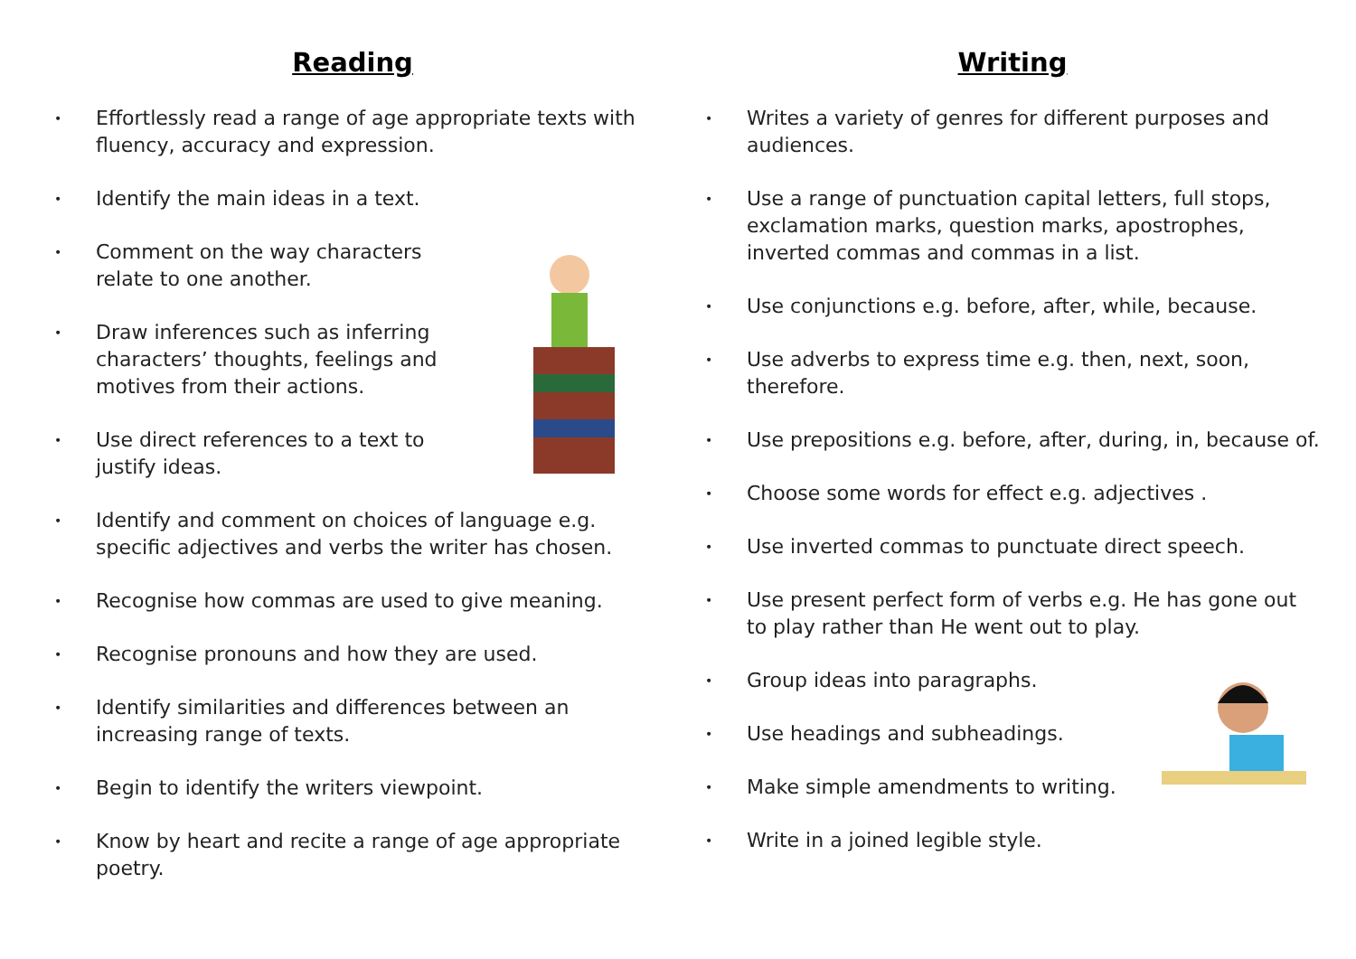Reading
• Effortlessly read a range of age appropriate texts with fluency, accuracy and expression.
• Identify the main ideas in a text.
• Comment on the way characters relate to one another.
• Draw inferences such as inferring characters’ thoughts, feelings and motives from their actions.
• Use direct references to a text to justify ideas.
• Identify and comment on choices of language e.g. specific adjectives and verbs the writer has chosen.
• Recognise how commas are used to give meaning.
• Recognise pronouns and how they are used.
• Identify similarities and differences between an increasing range of texts.
• Begin to identify the writers viewpoint.
• Know by heart and recite a range of age appropriate poetry.
Writing
• Writes a variety of genres for different purposes and audiences.
• Use a range of punctuation capital letters, full stops, exclamation marks, question marks, apostrophes, inverted commas and commas in a list.
• Use conjunctions e.g. before, after, while, because.
• Use adverbs to express time e.g. then, next, soon, therefore.
• Use prepositions e.g. before, after, during, in, because of.
• Choose some words for effect e.g. adjectives .
• Use inverted commas to punctuate direct speech.
• Use present perfect form of verbs e.g. He has gone out to play rather than He went out to play.
• Group ideas into paragraphs.
• Use headings and subheadings.
• Make simple amendments to writing.
• Write in a joined legible style.